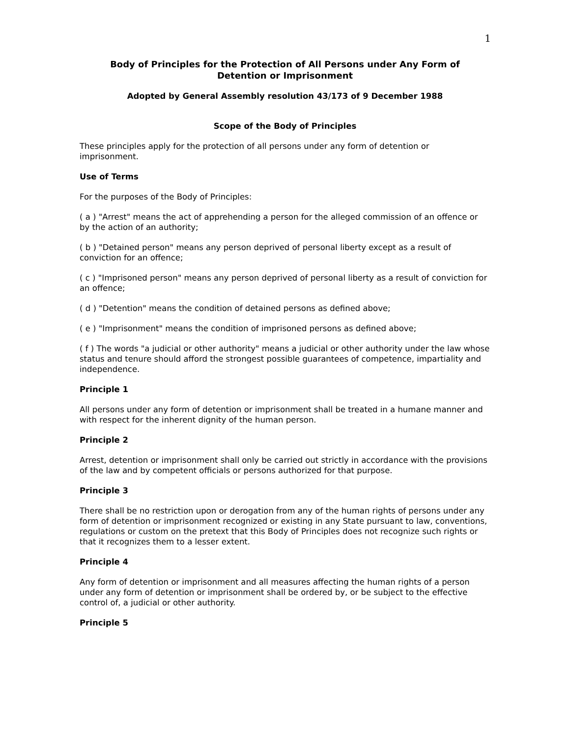1
Body of Principles for the Protection of All Persons under Any Form of
Detention or Imprisonment
Adopted by General Assembly resolution 43/173 of 9 December 1988
Scope of the Body of Principles
These principles apply for the protection of all persons under any form of detention or imprisonment.
Use of Terms
For the purposes of the Body of Principles:
( a ) "Arrest" means the act of apprehending a person for the alleged commission of an offence or by the action of an authority;
( b ) "Detained person" means any person deprived of personal liberty except as a result of conviction for an offence;
( c ) "Imprisoned person" means any person deprived of personal liberty as a result of conviction for an offence;
( d ) "Detention" means the condition of detained persons as defined above;
( e ) "Imprisonment" means the condition of imprisoned persons as defined above;
( f ) The words "a judicial or other authority" means a judicial or other authority under the law whose status and tenure should afford the strongest possible guarantees of competence, impartiality and independence.
Principle 1
All persons under any form of detention or imprisonment shall be treated in a humane manner and with respect for the inherent dignity of the human person.
Principle 2
Arrest, detention or imprisonment shall only be carried out strictly in accordance with the provisions of the law and by competent officials or persons authorized for that purpose.
Principle 3
There shall be no restriction upon or derogation from any of the human rights of persons under any form of detention or imprisonment recognized or existing in any State pursuant to law, conventions, regulations or custom on the pretext that this Body of Principles does not recognize such rights or that it recognizes them to a lesser extent.
Principle 4
Any form of detention or imprisonment and all measures affecting the human rights of a person under any form of detention or imprisonment shall be ordered by, or be subject to the effective control of, a judicial or other authority.
Principle 5